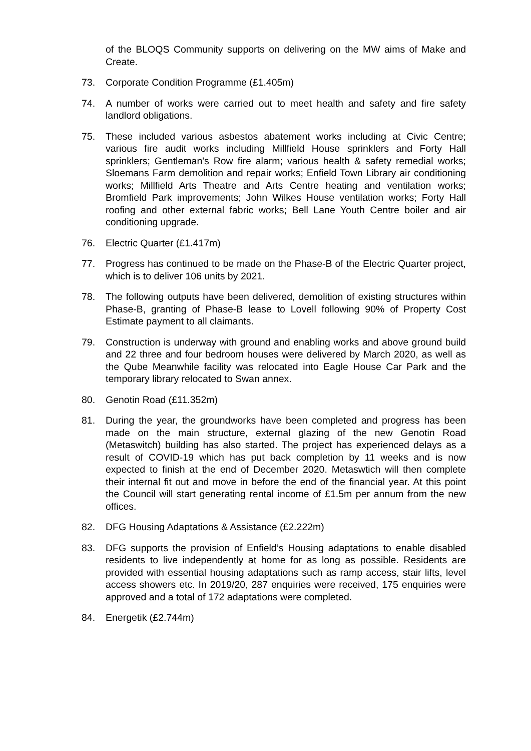of the BLOQS Community supports on delivering on the MW aims of Make and Create.
73. Corporate Condition Programme (£1.405m)
74. A number of works were carried out to meet health and safety and fire safety landlord obligations.
75. These included various asbestos abatement works including at Civic Centre; various fire audit works including Millfield House sprinklers and Forty Hall sprinklers; Gentleman's Row fire alarm; various health & safety remedial works; Sloemans Farm demolition and repair works; Enfield Town Library air conditioning works; Millfield Arts Theatre and Arts Centre heating and ventilation works; Bromfield Park improvements; John Wilkes House ventilation works; Forty Hall roofing and other external fabric works; Bell Lane Youth Centre boiler and air conditioning upgrade.
76. Electric Quarter (£1.417m)
77. Progress has continued to be made on the Phase-B of the Electric Quarter project, which is to deliver 106 units by 2021.
78. The following outputs have been delivered, demolition of existing structures within Phase-B, granting of Phase-B lease to Lovell following 90% of Property Cost Estimate payment to all claimants.
79. Construction is underway with ground and enabling works and above ground build and 22 three and four bedroom houses were delivered by March 2020, as well as the Qube Meanwhile facility was relocated into Eagle House Car Park and the temporary library relocated to Swan annex.
80. Genotin Road (£11.352m)
81. During the year, the groundworks have been completed and progress has been made on the main structure, external glazing of the new Genotin Road (Metaswitch) building has also started. The project has experienced delays as a result of COVID-19 which has put back completion by 11 weeks and is now expected to finish at the end of December 2020. Metaswtich will then complete their internal fit out and move in before the end of the financial year. At this point the Council will start generating rental income of £1.5m per annum from the new offices.
82. DFG Housing Adaptations & Assistance (£2.222m)
83. DFG supports the provision of Enfield’s Housing adaptations to enable disabled residents to live independently at home for as long as possible. Residents are provided with essential housing adaptations such as ramp access, stair lifts, level access showers etc. In 2019/20, 287 enquiries were received, 175 enquiries were approved and a total of 172 adaptations were completed.
84. Energetik (£2.744m)